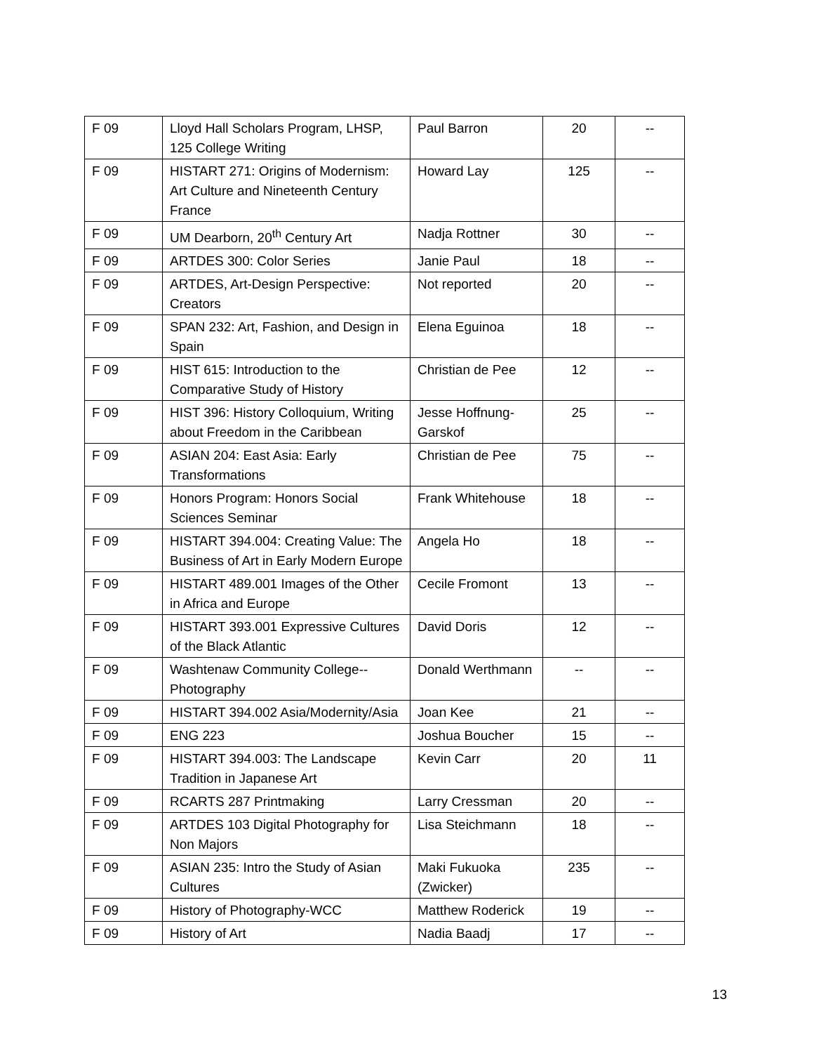| F 09 | Lloyd Hall Scholars Program, LHSP, 125 College Writing | Paul Barron | 20 | -- |
| F 09 | HISTART 271: Origins of Modernism: Art Culture and Nineteenth Century France | Howard Lay | 125 | -- |
| F 09 | UM Dearborn, 20<sup>th</sup> Century Art | Nadja Rottner | 30 | -- |
| F 09 | ARTDES 300: Color Series | Janie Paul | 18 | -- |
| F 09 | ARTDES, Art-Design Perspective: Creators | Not reported | 20 | -- |
| F 09 | SPAN 232: Art, Fashion, and Design in Spain | Elena Eguinoa | 18 | -- |
| F 09 | HIST 615: Introduction to the Comparative Study of History | Christian de Pee | 12 | -- |
| F 09 | HIST 396: History Colloquium, Writing about Freedom in the Caribbean | Jesse Hoffnung-Garskof | 25 | -- |
| F 09 | ASIAN 204: East Asia: Early Transformations | Christian de Pee | 75 | -- |
| F 09 | Honors Program: Honors Social Sciences Seminar | Frank Whitehouse | 18 | -- |
| F 09 | HISTART 394.004: Creating Value: The Business of Art in Early Modern Europe | Angela Ho | 18 | -- |
| F 09 | HISTART 489.001 Images of the Other in Africa and Europe | Cecile Fromont | 13 | -- |
| F 09 | HISTART 393.001 Expressive Cultures of the Black Atlantic | David Doris | 12 | -- |
| F 09 | Washtenaw Community College--Photography | Donald Werthmann | -- | -- |
| F 09 | HISTART 394.002 Asia/Modernity/Asia | Joan Kee | 21 | -- |
| F 09 | ENG 223 | Joshua Boucher | 15 | -- |
| F 09 | HISTART 394.003: The Landscape Tradition in Japanese Art | Kevin Carr | 20 | 11 |
| F 09 | RCARTS 287 Printmaking | Larry Cressman | 20 | -- |
| F 09 | ARTDES 103 Digital Photography for Non Majors | Lisa Steichmann | 18 | -- |
| F 09 | ASIAN 235: Intro the Study of Asian Cultures | Maki Fukuoka (Zwicker) | 235 | -- |
| F 09 | History of Photography-WCC | Matthew Roderick | 19 | -- |
| F 09 | History of Art | Nadia Baadj | 17 | -- |
13